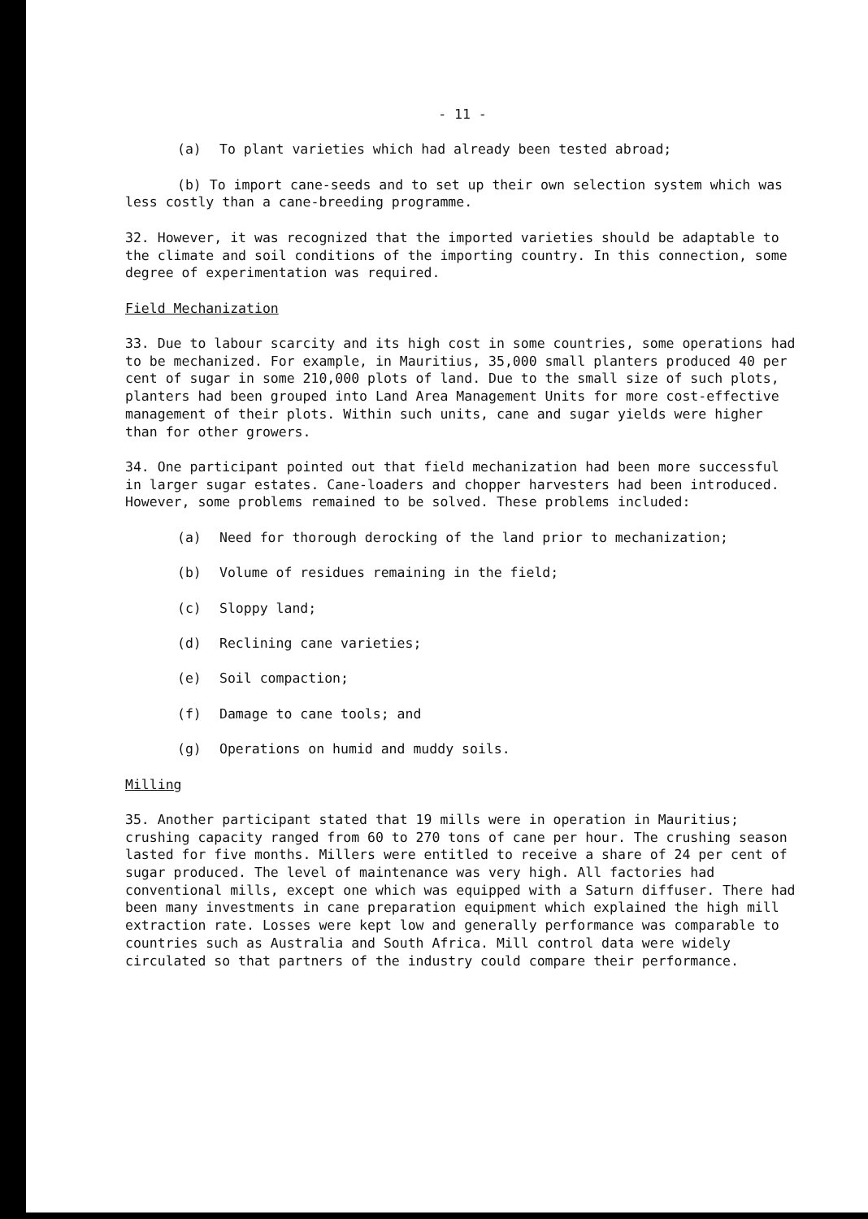- 11 -
(a) To plant varieties which had already been tested abroad;
(b) To import cane-seeds and to set up their own selection system which was less costly than a cane-breeding programme.
32. However, it was recognized that the imported varieties should be adaptable to the climate and soil conditions of the importing country. In this connection, some degree of experimentation was required.
Field Mechanization
33. Due to labour scarcity and its high cost in some countries, some operations had to be mechanized. For example, in Mauritius, 35,000 small planters produced 40 per cent of sugar in some 210,000 plots of land. Due to the small size of such plots, planters had been grouped into Land Area Management Units for more cost-effective management of their plots. Within such units, cane and sugar yields were higher than for other growers.
34. One participant pointed out that field mechanization had been more successful in larger sugar estates. Cane-loaders and chopper harvesters had been introduced. However, some problems remained to be solved. These problems included:
(a) Need for thorough derocking of the land prior to mechanization;
(b) Volume of residues remaining in the field;
(c) Sloppy land;
(d) Reclining cane varieties;
(e) Soil compaction;
(f) Damage to cane tools; and
(g) Operations on humid and muddy soils.
Milling
35. Another participant stated that 19 mills were in operation in Mauritius; crushing capacity ranged from 60 to 270 tons of cane per hour. The crushing season lasted for five months. Millers were entitled to receive a share of 24 per cent of sugar produced. The level of maintenance was very high. All factories had conventional mills, except one which was equipped with a Saturn diffuser. There had been many investments in cane preparation equipment which explained the high mill extraction rate. Losses were kept low and generally performance was comparable to countries such as Australia and South Africa. Mill control data were widely circulated so that partners of the industry could compare their performance.